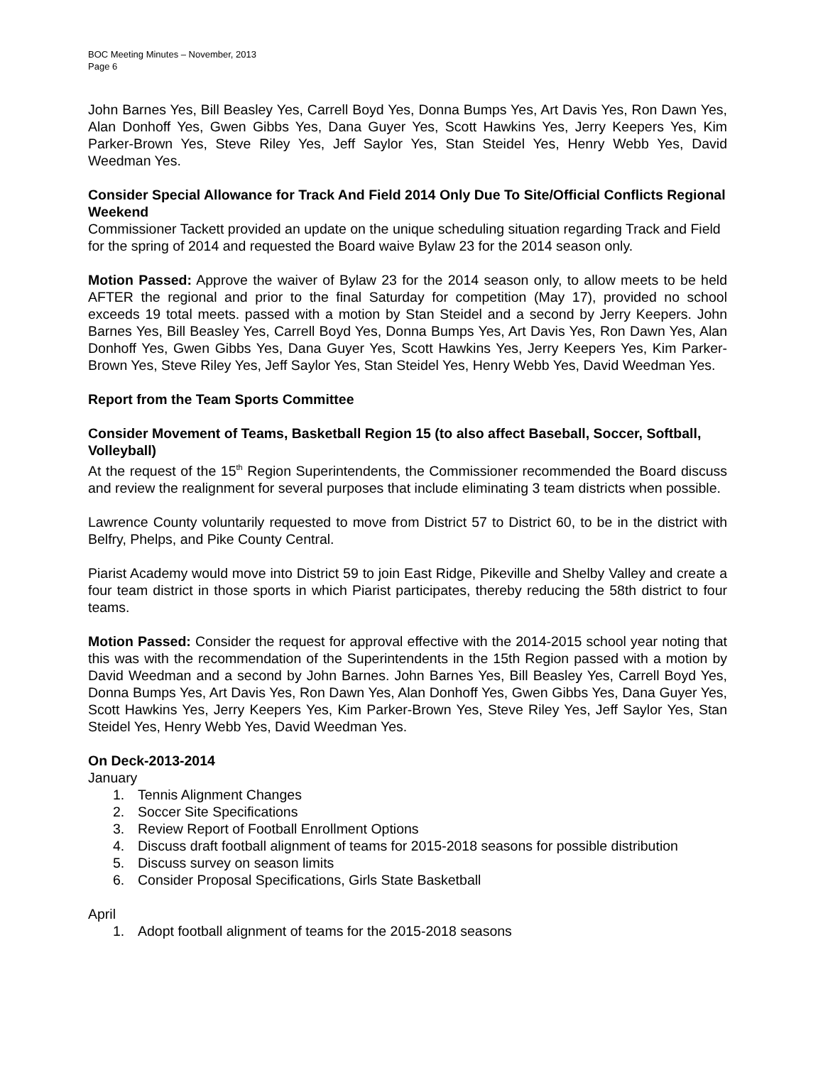BOC Meeting Minutes – November, 2013
Page 6
John Barnes Yes, Bill Beasley Yes, Carrell Boyd Yes, Donna Bumps Yes, Art Davis Yes, Ron Dawn Yes, Alan Donhoff Yes, Gwen Gibbs Yes, Dana Guyer Yes, Scott Hawkins Yes, Jerry Keepers Yes, Kim Parker-Brown Yes, Steve Riley Yes, Jeff Saylor Yes, Stan Steidel Yes, Henry Webb Yes, David Weedman Yes.
Consider Special Allowance for Track And Field 2014 Only Due To Site/Official Conflicts Regional Weekend
Commissioner Tackett provided an update on the unique scheduling situation regarding Track and Field for the spring of 2014 and requested the Board waive Bylaw 23 for the 2014 season only.
Motion Passed: Approve the waiver of Bylaw 23 for the 2014 season only, to allow meets to be held AFTER the regional and prior to the final Saturday for competition (May 17), provided no school exceeds 19 total meets. passed with a motion by Stan Steidel and a second by Jerry Keepers. John Barnes Yes, Bill Beasley Yes, Carrell Boyd Yes, Donna Bumps Yes, Art Davis Yes, Ron Dawn Yes, Alan Donhoff Yes, Gwen Gibbs Yes, Dana Guyer Yes, Scott Hawkins Yes, Jerry Keepers Yes, Kim Parker-Brown Yes, Steve Riley Yes, Jeff Saylor Yes, Stan Steidel Yes, Henry Webb Yes, David Weedman Yes.
Report from the Team Sports Committee
Consider Movement of Teams, Basketball Region 15 (to also affect Baseball, Soccer, Softball, Volleyball)
At the request of the 15<sup>th</sup> Region Superintendents, the Commissioner recommended the Board discuss and review the realignment for several purposes that include eliminating 3 team districts when possible.
Lawrence County voluntarily requested to move from District 57 to District 60, to be in the district with Belfry, Phelps, and Pike County Central.
Piarist Academy would move into District 59 to join East Ridge, Pikeville and Shelby Valley and create a four team district in those sports in which Piarist participates, thereby reducing the 58th district to four teams.
Motion Passed: Consider the request for approval effective with the 2014-2015 school year noting that this was with the recommendation of the Superintendents in the 15th Region passed with a motion by David Weedman and a second by John Barnes. John Barnes Yes, Bill Beasley Yes, Carrell Boyd Yes, Donna Bumps Yes, Art Davis Yes, Ron Dawn Yes, Alan Donhoff Yes, Gwen Gibbs Yes, Dana Guyer Yes, Scott Hawkins Yes, Jerry Keepers Yes, Kim Parker-Brown Yes, Steve Riley Yes, Jeff Saylor Yes, Stan Steidel Yes, Henry Webb Yes, David Weedman Yes.
On Deck-2013-2014
January
1. Tennis Alignment Changes
2. Soccer Site Specifications
3. Review Report of Football Enrollment Options
4. Discuss draft football alignment of teams for 2015-2018 seasons for possible distribution
5. Discuss survey on season limits
6. Consider Proposal Specifications, Girls State Basketball
April
1. Adopt football alignment of teams for the 2015-2018 seasons